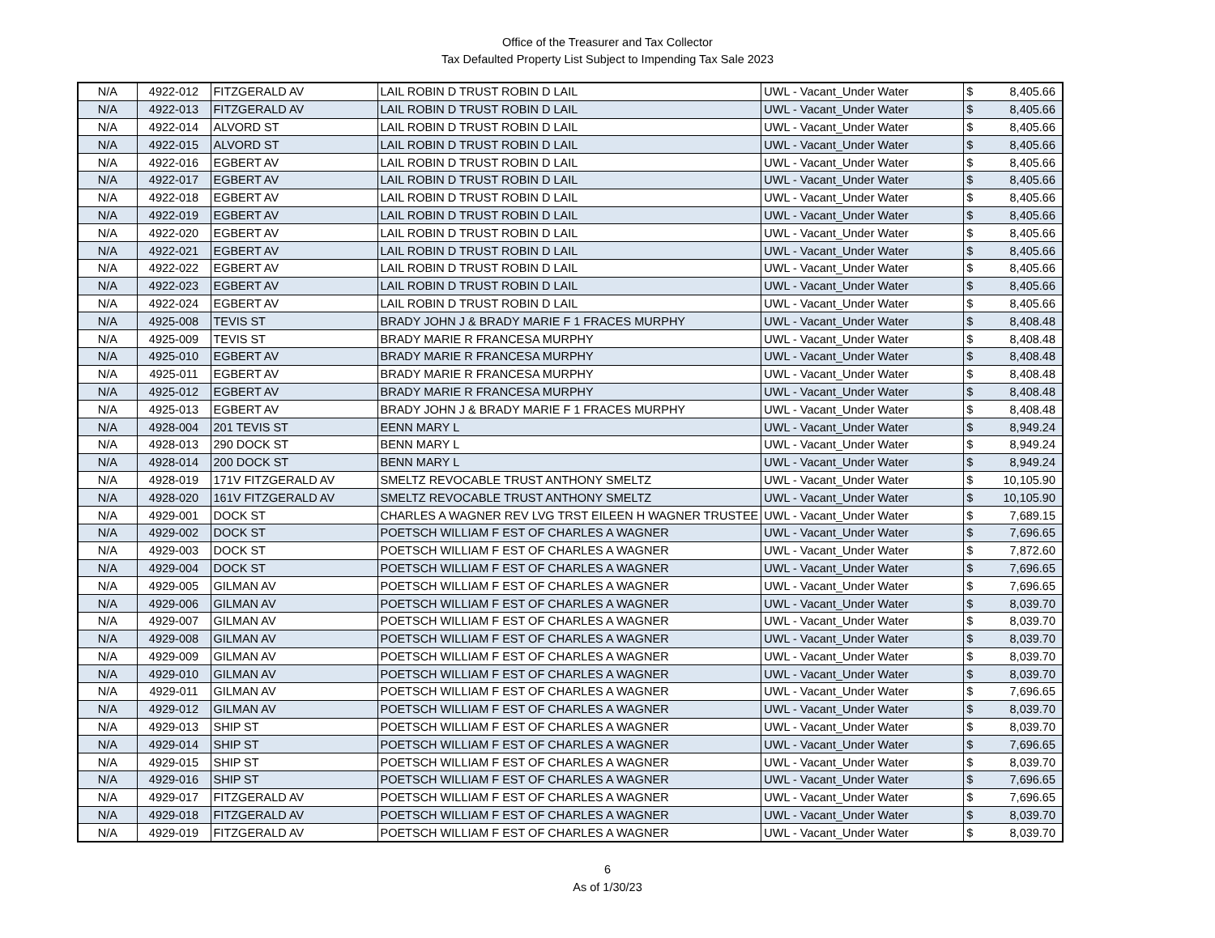Office of the Treasurer and Tax Collector
Tax Defaulted Property List Subject to Impending Tax Sale 2023
| N/A | 4922-012 | FITZGERALD AV | LAIL ROBIN D TRUST ROBIN D LAIL | UWL - Vacant_Under Water | $ | 8,405.66 |
| N/A | 4922-013 | FITZGERALD AV | LAIL ROBIN D TRUST ROBIN D LAIL | UWL - Vacant_Under Water | $ | 8,405.66 |
| N/A | 4922-014 | ALVORD ST | LAIL ROBIN D TRUST ROBIN D LAIL | UWL - Vacant_Under Water | $ | 8,405.66 |
| N/A | 4922-015 | ALVORD ST | LAIL ROBIN D TRUST ROBIN D LAIL | UWL - Vacant_Under Water | $ | 8,405.66 |
| N/A | 4922-016 | EGBERT AV | LAIL ROBIN D TRUST ROBIN D LAIL | UWL - Vacant_Under Water | $ | 8,405.66 |
| N/A | 4922-017 | EGBERT AV | LAIL ROBIN D TRUST ROBIN D LAIL | UWL - Vacant_Under Water | $ | 8,405.66 |
| N/A | 4922-018 | EGBERT AV | LAIL ROBIN D TRUST ROBIN D LAIL | UWL - Vacant_Under Water | $ | 8,405.66 |
| N/A | 4922-019 | EGBERT AV | LAIL ROBIN D TRUST ROBIN D LAIL | UWL - Vacant_Under Water | $ | 8,405.66 |
| N/A | 4922-020 | EGBERT AV | LAIL ROBIN D TRUST ROBIN D LAIL | UWL - Vacant_Under Water | $ | 8,405.66 |
| N/A | 4922-021 | EGBERT AV | LAIL ROBIN D TRUST ROBIN D LAIL | UWL - Vacant_Under Water | $ | 8,405.66 |
| N/A | 4922-022 | EGBERT AV | LAIL ROBIN D TRUST ROBIN D LAIL | UWL - Vacant_Under Water | $ | 8,405.66 |
| N/A | 4922-023 | EGBERT AV | LAIL ROBIN D TRUST ROBIN D LAIL | UWL - Vacant_Under Water | $ | 8,405.66 |
| N/A | 4922-024 | EGBERT AV | LAIL ROBIN D TRUST ROBIN D LAIL | UWL - Vacant_Under Water | $ | 8,405.66 |
| N/A | 4925-008 | TEVIS ST | BRADY JOHN J & BRADY MARIE F 1 FRACES MURPHY | UWL - Vacant_Under Water | $ | 8,408.48 |
| N/A | 4925-009 | TEVIS ST | BRADY MARIE R FRANCESA MURPHY | UWL - Vacant_Under Water | $ | 8,408.48 |
| N/A | 4925-010 | EGBERT AV | BRADY MARIE R FRANCESA MURPHY | UWL - Vacant_Under Water | $ | 8,408.48 |
| N/A | 4925-011 | EGBERT AV | BRADY MARIE R FRANCESA MURPHY | UWL - Vacant_Under Water | $ | 8,408.48 |
| N/A | 4925-012 | EGBERT AV | BRADY MARIE R FRANCESA MURPHY | UWL - Vacant_Under Water | $ | 8,408.48 |
| N/A | 4925-013 | EGBERT AV | BRADY JOHN J & BRADY MARIE F 1 FRACES MURPHY | UWL - Vacant_Under Water | $ | 8,408.48 |
| N/A | 4928-004 | 201 TEVIS ST | EENN MARY L | UWL - Vacant_Under Water | $ | 8,949.24 |
| N/A | 4928-013 | 290 DOCK ST | BENN MARY L | UWL - Vacant_Under Water | $ | 8,949.24 |
| N/A | 4928-014 | 200 DOCK ST | BENN MARY L | UWL - Vacant_Under Water | $ | 8,949.24 |
| N/A | 4928-019 | 171V FITZGERALD AV | SMELTZ REVOCABLE TRUST ANTHONY SMELTZ | UWL - Vacant_Under Water | $ | 10,105.90 |
| N/A | 4928-020 | 161V FITZGERALD AV | SMELTZ REVOCABLE TRUST ANTHONY SMELTZ | UWL - Vacant_Under Water | $ | 10,105.90 |
| N/A | 4929-001 | DOCK ST | CHARLES A WAGNER REV LVG TRST EILEEN H WAGNER TRUSTEE | UWL - Vacant_Under Water | $ | 7,689.15 |
| N/A | 4929-002 | DOCK ST | POETSCH WILLIAM F EST OF CHARLES A WAGNER | UWL - Vacant_Under Water | $ | 7,696.65 |
| N/A | 4929-003 | DOCK ST | POETSCH WILLIAM F EST OF CHARLES A WAGNER | UWL - Vacant_Under Water | $ | 7,872.60 |
| N/A | 4929-004 | DOCK ST | POETSCH WILLIAM F EST OF CHARLES A WAGNER | UWL - Vacant_Under Water | $ | 7,696.65 |
| N/A | 4929-005 | GILMAN AV | POETSCH WILLIAM F EST OF CHARLES A WAGNER | UWL - Vacant_Under Water | $ | 7,696.65 |
| N/A | 4929-006 | GILMAN AV | POETSCH WILLIAM F EST OF CHARLES A WAGNER | UWL - Vacant_Under Water | $ | 8,039.70 |
| N/A | 4929-007 | GILMAN AV | POETSCH WILLIAM F EST OF CHARLES A WAGNER | UWL - Vacant_Under Water | $ | 8,039.70 |
| N/A | 4929-008 | GILMAN AV | POETSCH WILLIAM F EST OF CHARLES A WAGNER | UWL - Vacant_Under Water | $ | 8,039.70 |
| N/A | 4929-009 | GILMAN AV | POETSCH WILLIAM F EST OF CHARLES A WAGNER | UWL - Vacant_Under Water | $ | 8,039.70 |
| N/A | 4929-010 | GILMAN AV | POETSCH WILLIAM F EST OF CHARLES A WAGNER | UWL - Vacant_Under Water | $ | 8,039.70 |
| N/A | 4929-011 | GILMAN AV | POETSCH WILLIAM F EST OF CHARLES A WAGNER | UWL - Vacant_Under Water | $ | 7,696.65 |
| N/A | 4929-012 | GILMAN AV | POETSCH WILLIAM F EST OF CHARLES A WAGNER | UWL - Vacant_Under Water | $ | 8,039.70 |
| N/A | 4929-013 | SHIP ST | POETSCH WILLIAM F EST OF CHARLES A WAGNER | UWL - Vacant_Under Water | $ | 8,039.70 |
| N/A | 4929-014 | SHIP ST | POETSCH WILLIAM F EST OF CHARLES A WAGNER | UWL - Vacant_Under Water | $ | 7,696.65 |
| N/A | 4929-015 | SHIP ST | POETSCH WILLIAM F EST OF CHARLES A WAGNER | UWL - Vacant_Under Water | $ | 8,039.70 |
| N/A | 4929-016 | SHIP ST | POETSCH WILLIAM F EST OF CHARLES A WAGNER | UWL - Vacant_Under Water | $ | 7,696.65 |
| N/A | 4929-017 | FITZGERALD AV | POETSCH WILLIAM F EST OF CHARLES A WAGNER | UWL - Vacant_Under Water | $ | 7,696.65 |
| N/A | 4929-018 | FITZGERALD AV | POETSCH WILLIAM F EST OF CHARLES A WAGNER | UWL - Vacant_Under Water | $ | 8,039.70 |
| N/A | 4929-019 | FITZGERALD AV | POETSCH WILLIAM F EST OF CHARLES A WAGNER | UWL - Vacant_Under Water | $ | 8,039.70 |
6
As of 1/30/23